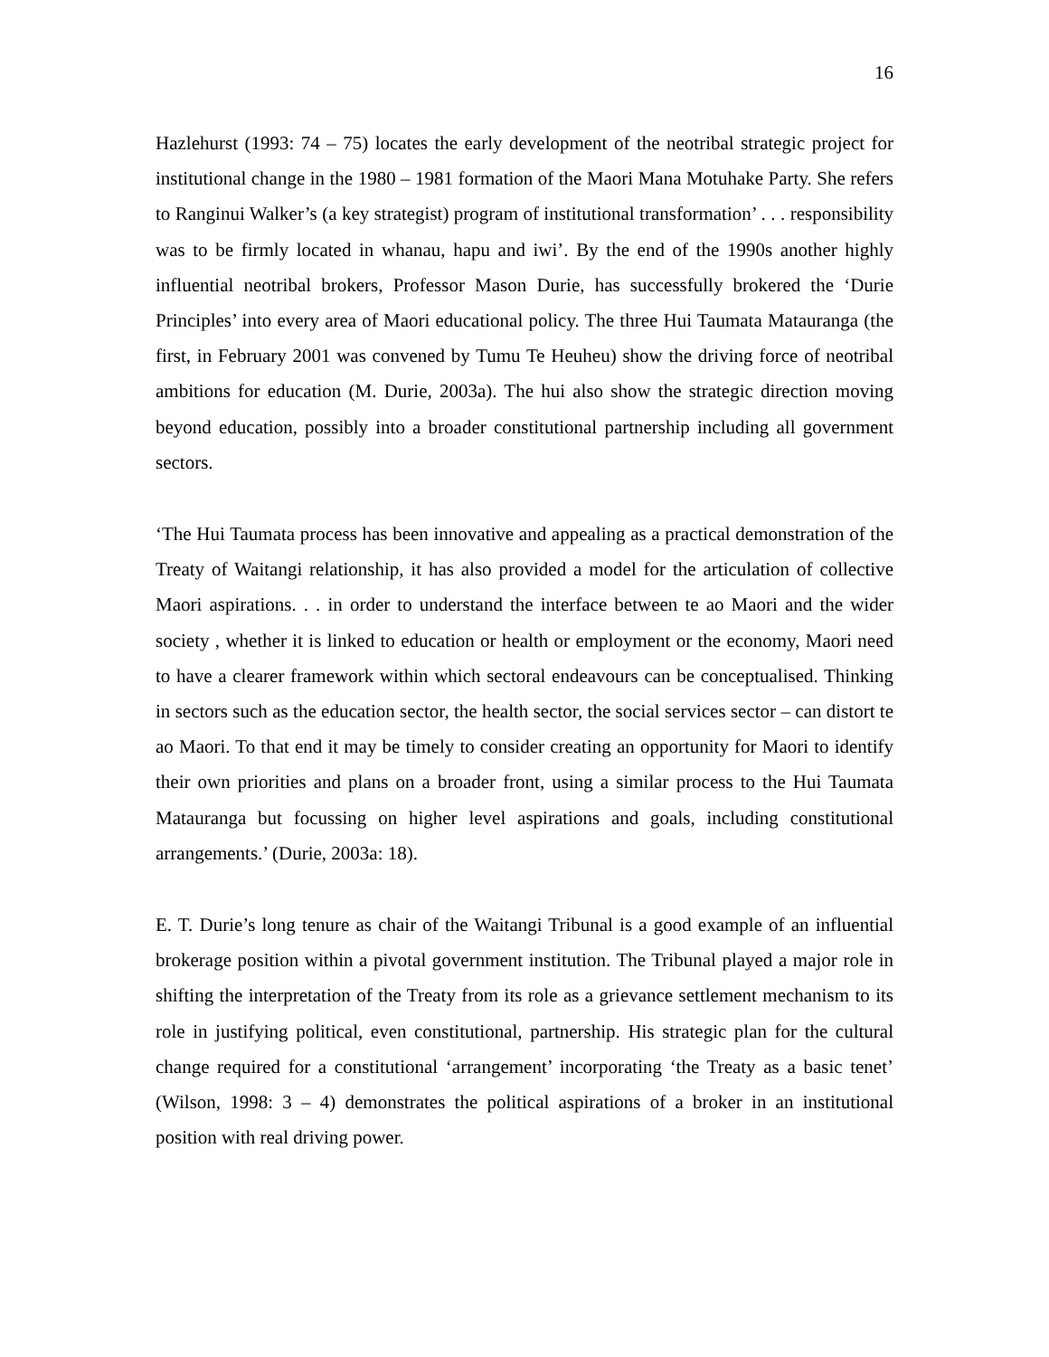16
Hazlehurst (1993: 74 – 75) locates the early development of the neotribal strategic project for institutional change in the 1980 – 1981 formation of the Maori Mana Motuhake Party. She refers to Ranginui Walker’s (a key strategist) program of institutional transformation’ . . . responsibility was to be firmly located in whanau, hapu and iwi’. By the end of the 1990s another highly influential neotribal brokers, Professor Mason Durie, has successfully brokered the ‘Durie Principles’ into every area of Maori educational policy. The three Hui Taumata Matauranga (the first, in February 2001 was convened by Tumu Te Heuheu) show the driving force of neotribal ambitions for education (M. Durie, 2003a). The hui also show the strategic direction moving beyond education, possibly into a broader constitutional partnership including all government sectors.
‘The Hui Taumata process has been innovative and appealing as a practical demonstration of the Treaty of Waitangi relationship, it has also provided a model for the articulation of collective Maori aspirations. . . in order to understand the interface between te ao Maori and the wider society , whether it is linked to education or health or employment or the economy, Maori need to have a clearer framework within which sectoral endeavours can be conceptualised. Thinking in sectors such as the education sector, the health sector, the social services sector – can distort te ao Maori. To that end it may be timely to consider creating an opportunity for Maori to identify their own priorities and plans on a broader front, using a similar process to the Hui Taumata Matauranga but focussing on higher level aspirations and goals, including constitutional arrangements.’ (Durie, 2003a: 18).
E. T. Durie’s long tenure as chair of the Waitangi Tribunal is a good example of an influential brokerage position within a pivotal government institution. The Tribunal played a major role in shifting the interpretation of the Treaty from its role as a grievance settlement mechanism to its role in justifying political, even constitutional, partnership. His strategic plan for the cultural change required for a constitutional ‘arrangement’ incorporating ‘the Treaty as a basic tenet’ (Wilson, 1998: 3 – 4) demonstrates the political aspirations of a broker in an institutional position with real driving power.